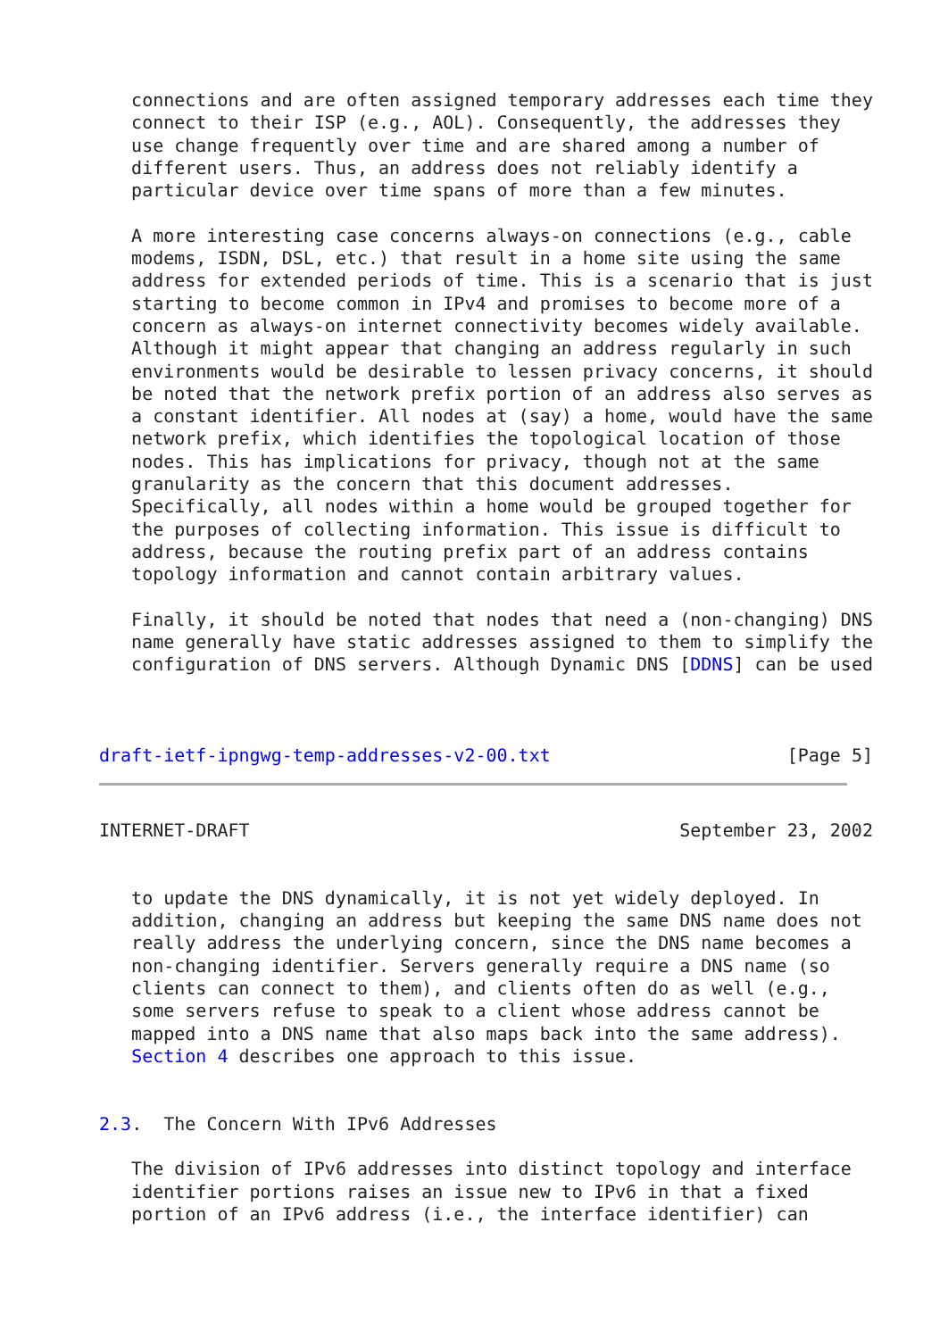connections and are often assigned temporary addresses each time they
   connect to their ISP (e.g., AOL). Consequently, the addresses they
   use change frequently over time and are shared among a number of
   different users. Thus, an address does not reliably identify a
   particular device over time spans of more than a few minutes.

   A more interesting case concerns always-on connections (e.g., cable
   modems, ISDN, DSL, etc.) that result in a home site using the same
   address for extended periods of time. This is a scenario that is just
   starting to become common in IPv4 and promises to become more of a
   concern as always-on internet connectivity becomes widely available.
   Although it might appear that changing an address regularly in such
   environments would be desirable to lessen privacy concerns, it should
   be noted that the network prefix portion of an address also serves as
   a constant identifier. All nodes at (say) a home, would have the same
   network prefix, which identifies the topological location of those
   nodes. This has implications for privacy, though not at the same
   granularity as the concern that this document addresses.
   Specifically, all nodes within a home would be grouped together for
   the purposes of collecting information. This issue is difficult to
   address, because the routing prefix part of an address contains
   topology information and cannot contain arbitrary values.

   Finally, it should be noted that nodes that need a (non-changing) DNS
   name generally have static addresses assigned to them to simplify the
   configuration of DNS servers. Although Dynamic DNS [DDNS] can be used



draft-ietf-ipngwg-temp-addresses-v2-00.txt                      [Page 5]
INTERNET-DRAFT                                        September 23, 2002


   to update the DNS dynamically, it is not yet widely deployed. In
   addition, changing an address but keeping the same DNS name does not
   really address the underlying concern, since the DNS name becomes a
   non-changing identifier. Servers generally require a DNS name (so
   clients can connect to them), and clients often do as well (e.g.,
   some servers refuse to speak to a client whose address cannot be
   mapped into a DNS name that also maps back into the same address).
   Section 4 describes one approach to this issue.


2.3.  The Concern With IPv6 Addresses

   The division of IPv6 addresses into distinct topology and interface
   identifier portions raises an issue new to IPv6 in that a fixed
   portion of an IPv6 address (i.e., the interface identifier) can